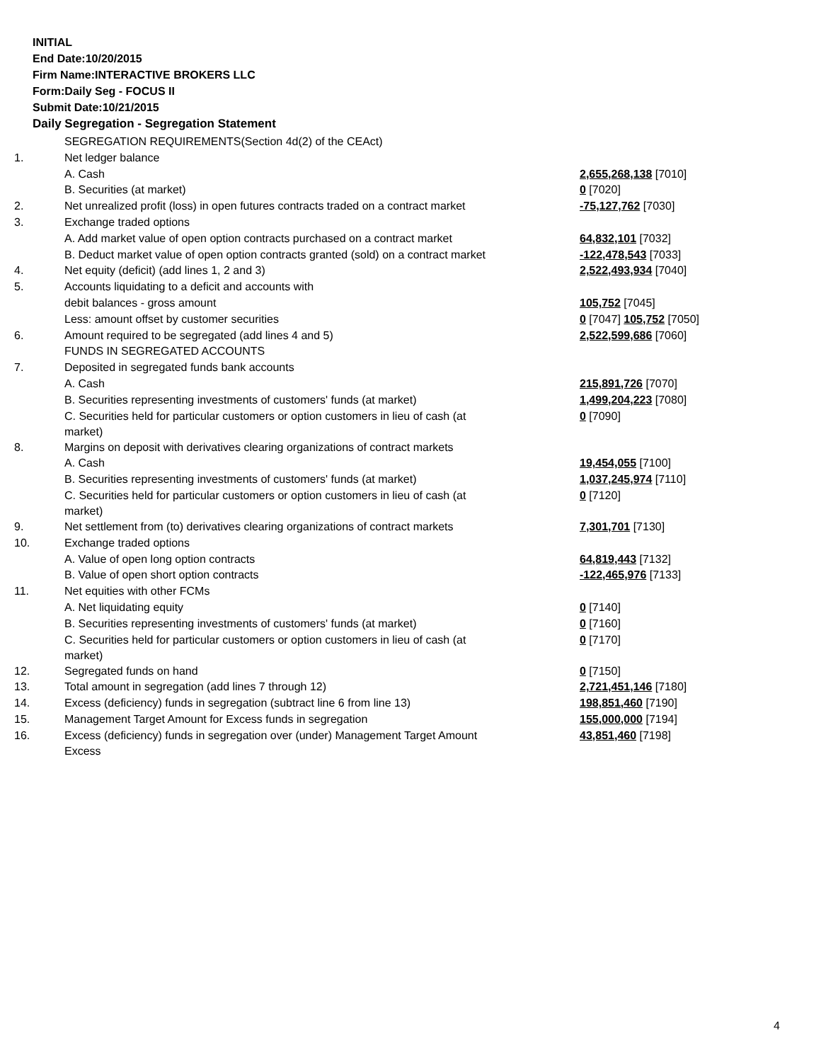INITIAL
End Date:10/20/2015
Firm Name:INTERACTIVE BROKERS LLC
Form:Daily Seg - FOCUS II
Submit Date:10/21/2015
Daily Segregation - Segregation Statement
| | SEGREGATION REQUIREMENTS(Section 4d(2) of the CEAct) | |
| 1. | Net ledger balance | |
| | A. Cash | 2,655,268,138 [7010] |
| | B. Securities (at market) | 0 [7020] |
| 2. | Net unrealized profit (loss) in open futures contracts traded on a contract market | -75,127,762 [7030] |
| 3. | Exchange traded options | |
| | A. Add market value of open option contracts purchased on a contract market | 64,832,101 [7032] |
| | B. Deduct market value of open option contracts granted (sold) on a contract market | -122,478,543 [7033] |
| 4. | Net equity (deficit) (add lines 1, 2 and 3) | 2,522,493,934 [7040] |
| 5. | Accounts liquidating to a deficit and accounts with | |
| | debit balances - gross amount | 105,752 [7045] |
| | Less: amount offset by customer securities | 0 [7047] 105,752 [7050] |
| 6. | Amount required to be segregated (add lines 4 and 5) | 2,522,599,686 [7060] |
| | FUNDS IN SEGREGATED ACCOUNTS | |
| 7. | Deposited in segregated funds bank accounts | |
| | A. Cash | 215,891,726 [7070] |
| | B. Securities representing investments of customers' funds (at market) | 1,499,204,223 [7080] |
| | C. Securities held for particular customers or option customers in lieu of cash (at market) | 0 [7090] |
| 8. | Margins on deposit with derivatives clearing organizations of contract markets | |
| | A. Cash | 19,454,055 [7100] |
| | B. Securities representing investments of customers' funds (at market) | 1,037,245,974 [7110] |
| | C. Securities held for particular customers or option customers in lieu of cash (at market) | 0 [7120] |
| 9. | Net settlement from (to) derivatives clearing organizations of contract markets | 7,301,701 [7130] |
| 10. | Exchange traded options | |
| | A. Value of open long option contracts | 64,819,443 [7132] |
| | B. Value of open short option contracts | -122,465,976 [7133] |
| 11. | Net equities with other FCMs | |
| | A. Net liquidating equity | 0 [7140] |
| | B. Securities representing investments of customers' funds (at market) | 0 [7160] |
| | C. Securities held for particular customers or option customers in lieu of cash (at market) | 0 [7170] |
| 12. | Segregated funds on hand | 0 [7150] |
| 13. | Total amount in segregation (add lines 7 through 12) | 2,721,451,146 [7180] |
| 14. | Excess (deficiency) funds in segregation (subtract line 6 from line 13) | 198,851,460 [7190] |
| 15. | Management Target Amount for Excess funds in segregation | 155,000,000 [7194] |
| 16. | Excess (deficiency) funds in segregation over (under) Management Target Amount Excess | 43,851,460 [7198] |
4